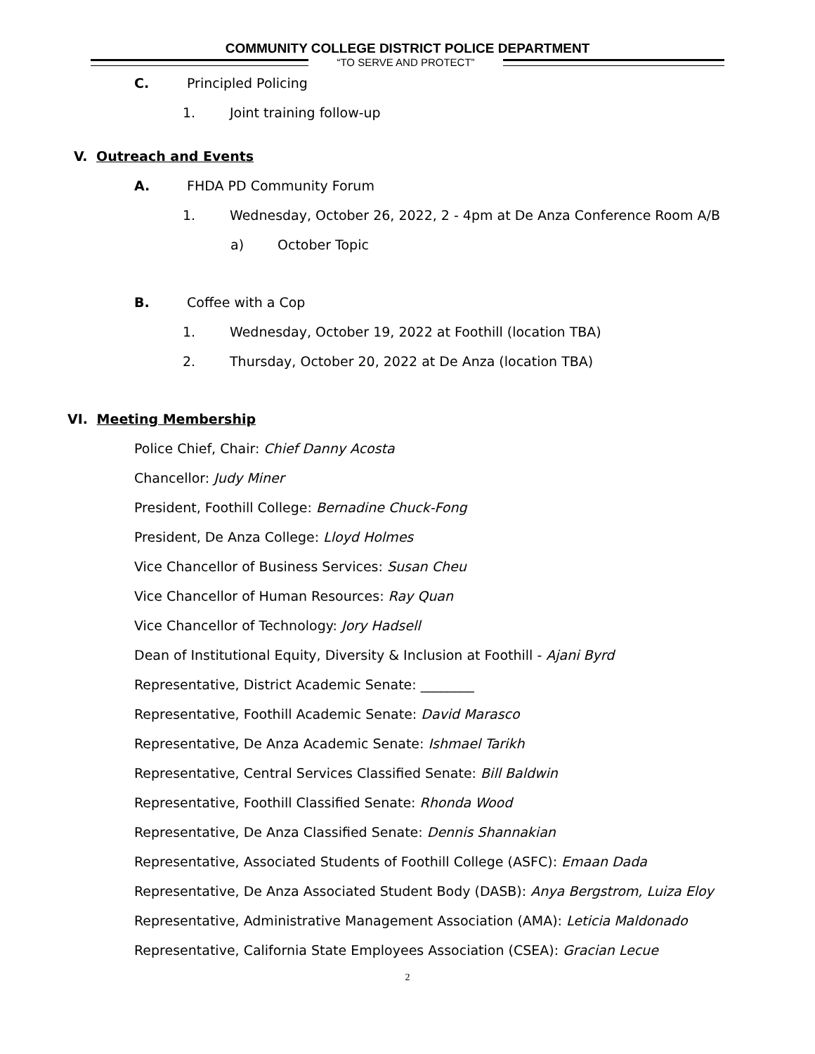COMMUNITY COLLEGE DISTRICT POLICE DEPARTMENT
“TO SERVE AND PROTECT”
C. Principled Policing
1. Joint training follow-up
V. Outreach and Events
A. FHDA PD Community Forum
1. Wednesday, October 26, 2022, 2 - 4pm at De Anza Conference Room A/B
a) October Topic
B. Coffee with a Cop
1. Wednesday, October 19, 2022 at Foothill (location TBA)
2. Thursday, October 20, 2022 at De Anza (location TBA)
VI. Meeting Membership
Police Chief, Chair: Chief Danny Acosta
Chancellor: Judy Miner
President, Foothill College: Bernadine Chuck-Fong
President, De Anza College: Lloyd Holmes
Vice Chancellor of Business Services: Susan Cheu
Vice Chancellor of Human Resources: Ray Quan
Vice Chancellor of Technology: Jory Hadsell
Dean of Institutional Equity, Diversity & Inclusion at Foothill - Ajani Byrd
Representative, District Academic Senate: ________
Representative, Foothill Academic Senate: David Marasco
Representative, De Anza Academic Senate: Ishmael Tarikh
Representative, Central Services Classified Senate: Bill Baldwin
Representative, Foothill Classified Senate: Rhonda Wood
Representative, De Anza Classified Senate: Dennis Shannakian
Representative, Associated Students of Foothill College (ASFC): Emaan Dada
Representative, De Anza Associated Student Body (DASB): Anya Bergstrom, Luiza Eloy
Representative, Administrative Management Association (AMA): Leticia Maldonado
Representative, California State Employees Association (CSEA): Gracian Lecue
2